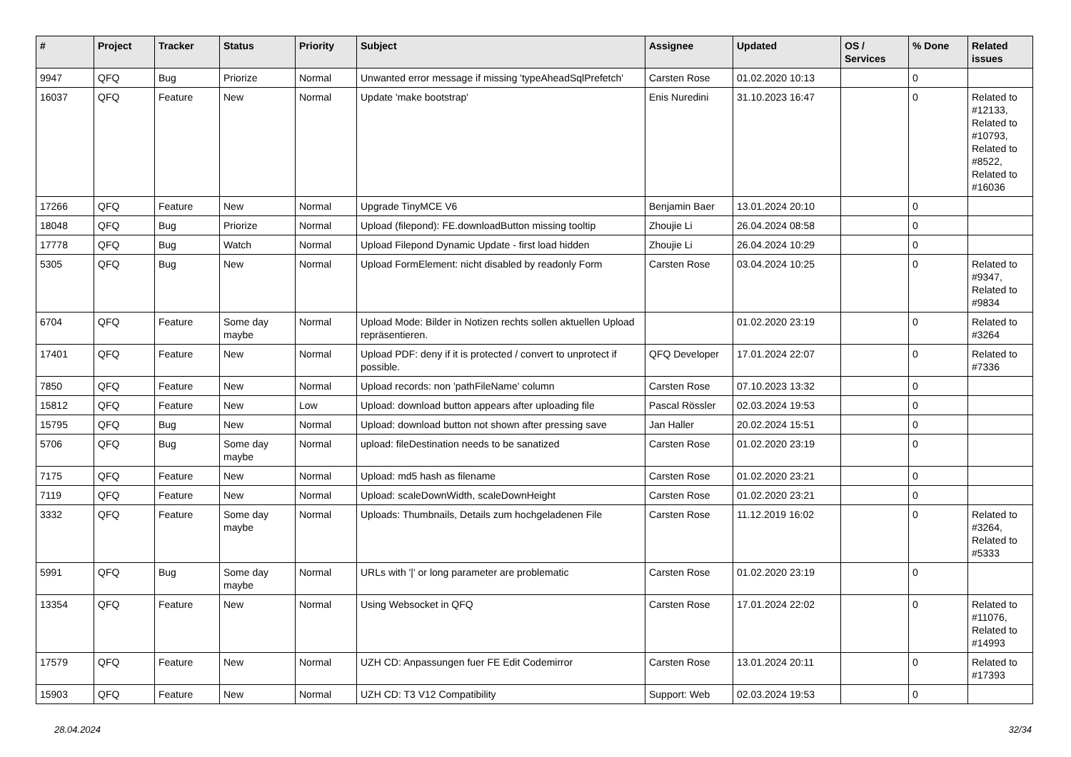| # | Project | Tracker | Status | Priority | Subject | Assignee | Updated | OS / Services | % Done | Related issues |
| --- | --- | --- | --- | --- | --- | --- | --- | --- | --- | --- |
| 9947 | QFQ | Bug | Priorize | Normal | Unwanted error message if missing 'typeAheadSqlPrefetch' | Carsten Rose | 01.02.2020 10:13 | | 0 | |
| 16037 | QFQ | Feature | New | Normal | Update 'make bootstrap' | Enis Nuredini | 31.10.2023 16:47 | | 0 | Related to #12133, Related to #10793, Related to #8522, Related to #16036 |
| 17266 | QFQ | Feature | New | Normal | Upgrade TinyMCE V6 | Benjamin Baer | 13.01.2024 20:10 | | 0 | |
| 18048 | QFQ | Bug | Priorize | Normal | Upload (filepond): FE.downloadButton missing tooltip | Zhoujie Li | 26.04.2024 08:58 | | 0 | |
| 17778 | QFQ | Bug | Watch | Normal | Upload Filepond Dynamic Update - first load hidden | Zhoujie Li | 26.04.2024 10:29 | | 0 | |
| 5305 | QFQ | Bug | New | Normal | Upload FormElement: nicht disabled by readonly Form | Carsten Rose | 03.04.2024 10:25 | | 0 | Related to #9347, Related to #9834 |
| 6704 | QFQ | Feature | Some day maybe | Normal | Upload Mode: Bilder in Notizen rechts sollen aktuellen Upload repräsentieren. | | 01.02.2020 23:19 | | 0 | Related to #3264 |
| 17401 | QFQ | Feature | New | Normal | Upload PDF: deny if it is protected / convert to unprotect if possible. | QFQ Developer | 17.01.2024 22:07 | | 0 | Related to #7336 |
| 7850 | QFQ | Feature | New | Normal | Upload records: non 'pathFileName' column | Carsten Rose | 07.10.2023 13:32 | | 0 | |
| 15812 | QFQ | Feature | New | Low | Upload: download button appears after uploading file | Pascal Rössler | 02.03.2024 19:53 | | 0 | |
| 15795 | QFQ | Bug | New | Normal | Upload: download button not shown after pressing save | Jan Haller | 20.02.2024 15:51 | | 0 | |
| 5706 | QFQ | Bug | Some day maybe | Normal | upload: fileDestination needs to be sanatized | Carsten Rose | 01.02.2020 23:19 | | 0 | |
| 7175 | QFQ | Feature | New | Normal | Upload: md5 hash as filename | Carsten Rose | 01.02.2020 23:21 | | 0 | |
| 7119 | QFQ | Feature | New | Normal | Upload: scaleDownWidth, scaleDownHeight | Carsten Rose | 01.02.2020 23:21 | | 0 | |
| 3332 | QFQ | Feature | Some day maybe | Normal | Uploads: Thumbnails, Details zum hochgeladenen File | Carsten Rose | 11.12.2019 16:02 | | 0 | Related to #3264, Related to #5333 |
| 5991 | QFQ | Bug | Some day maybe | Normal | URLs with '/' or long parameter are problematic | Carsten Rose | 01.02.2020 23:19 | | 0 | |
| 13354 | QFQ | Feature | New | Normal | Using Websocket in QFQ | Carsten Rose | 17.01.2024 22:02 | | 0 | Related to #11076, Related to #14993 |
| 17579 | QFQ | Feature | New | Normal | UZH CD: Anpassungen fuer FE Edit Codemirror | Carsten Rose | 13.01.2024 20:11 | | 0 | Related to #17393 |
| 15903 | QFQ | Feature | New | Normal | UZH CD: T3 V12 Compatibility | Support: Web | 02.03.2024 19:53 | | 0 | |
28.04.2024 32/34